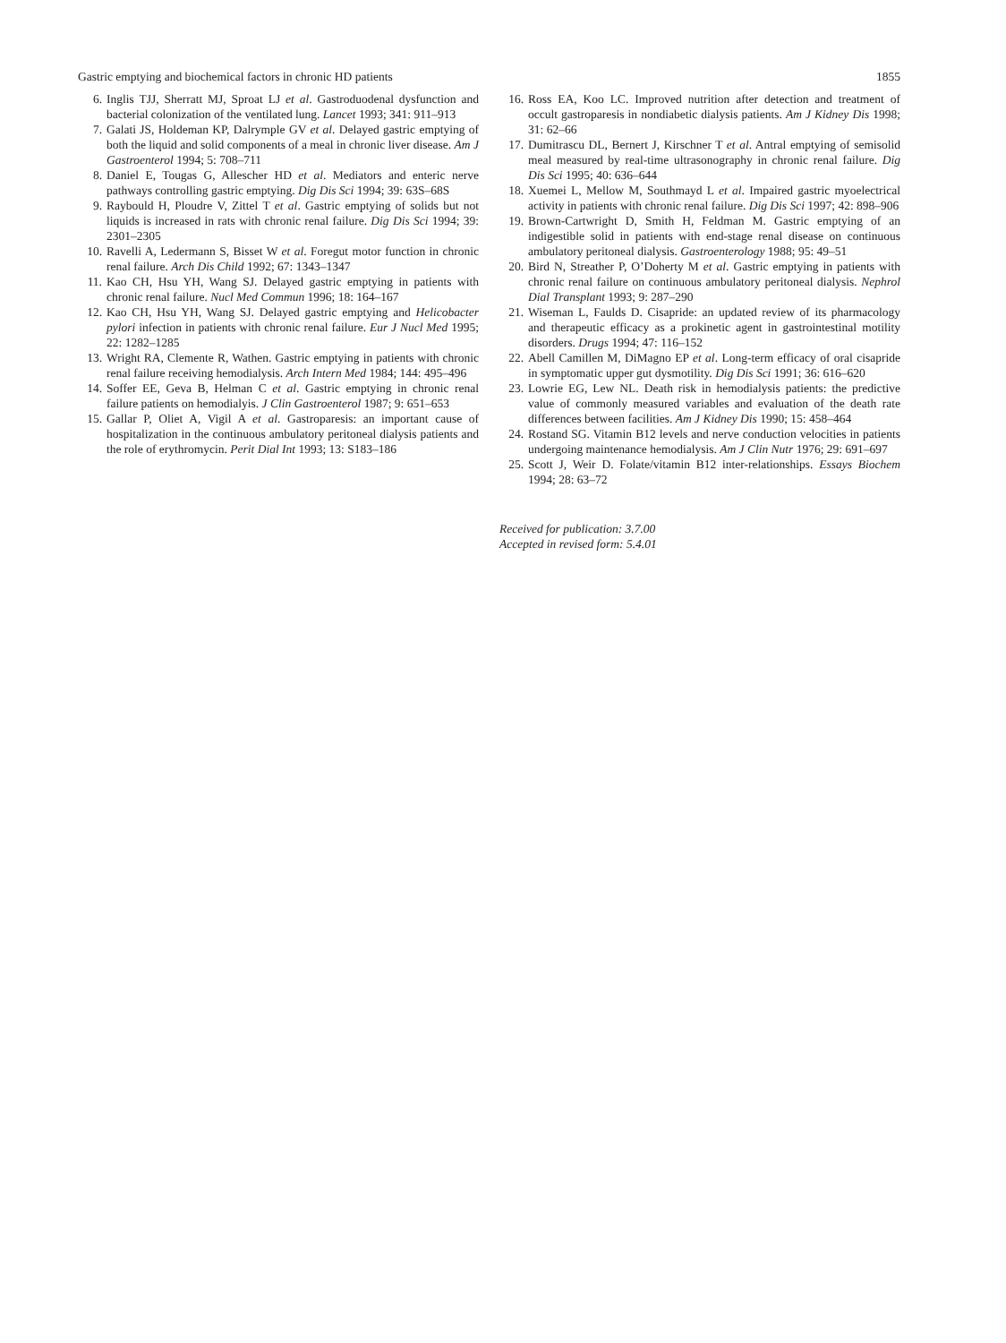Gastric emptying and biochemical factors in chronic HD patients 1855
6. Inglis TJJ, Sherratt MJ, Sproat LJ et al. Gastroduodenal dysfunction and bacterial colonization of the ventilated lung. Lancet 1993; 341: 911–913
7. Galati JS, Holdeman KP, Dalrymple GV et al. Delayed gastric emptying of both the liquid and solid components of a meal in chronic liver disease. Am J Gastroenterol 1994; 5: 708–711
8. Daniel E, Tougas G, Allescher HD et al. Mediators and enteric nerve pathways controlling gastric emptying. Dig Dis Sci 1994; 39: 63S–68S
9. Raybould H, Ploudre V, Zittel T et al. Gastric emptying of solids but not liquids is increased in rats with chronic renal failure. Dig Dis Sci 1994; 39: 2301–2305
10. Ravelli A, Ledermann S, Bisset W et al. Foregut motor function in chronic renal failure. Arch Dis Child 1992; 67: 1343–1347
11. Kao CH, Hsu YH, Wang SJ. Delayed gastric emptying in patients with chronic renal failure. Nucl Med Commun 1996; 18: 164–167
12. Kao CH, Hsu YH, Wang SJ. Delayed gastric emptying and Helicobacter pylori infection in patients with chronic renal failure. Eur J Nucl Med 1995; 22: 1282–1285
13. Wright RA, Clemente R, Wathen. Gastric emptying in patients with chronic renal failure receiving hemodialysis. Arch Intern Med 1984; 144: 495–496
14. Soffer EE, Geva B, Helman C et al. Gastric emptying in chronic renal failure patients on hemodialyis. J Clin Gastroenterol 1987; 9: 651–653
15. Gallar P, Oliet A, Vigil A et al. Gastroparesis: an important cause of hospitalization in the continuous ambulatory peritoneal dialysis patients and the role of erythromycin. Perit Dial Int 1993; 13: S183–186
16. Ross EA, Koo LC. Improved nutrition after detection and treatment of occult gastroparesis in nondiabetic dialysis patients. Am J Kidney Dis 1998; 31: 62–66
17. Dumitrascu DL, Bernert J, Kirschner T et al. Antral emptying of semisolid meal measured by real-time ultrasonography in chronic renal failure. Dig Dis Sci 1995; 40: 636–644
18. Xuemei L, Mellow M, Southmayd L et al. Impaired gastric myoelectrical activity in patients with chronic renal failure. Dig Dis Sci 1997; 42: 898–906
19. Brown-Cartwright D, Smith H, Feldman M. Gastric emptying of an indigestible solid in patients with end-stage renal disease on continuous ambulatory peritoneal dialysis. Gastroenterology 1988; 95: 49–51
20. Bird N, Streather P, O’Doherty M et al. Gastric emptying in patients with chronic renal failure on continuous ambulatory peritoneal dialysis. Nephrol Dial Transplant 1993; 9: 287–290
21. Wiseman L, Faulds D. Cisapride: an updated review of its pharmacology and therapeutic efficacy as a prokinetic agent in gastrointestinal motility disorders. Drugs 1994; 47: 116–152
22. Abell Camillen M, DiMagno EP et al. Long-term efficacy of oral cisapride in symptomatic upper gut dysmotility. Dig Dis Sci 1991; 36: 616–620
23. Lowrie EG, Lew NL. Death risk in hemodialysis patients: the predictive value of commonly measured variables and evaluation of the death rate differences between facilities. Am J Kidney Dis 1990; 15: 458–464
24. Rostand SG. Vitamin B12 levels and nerve conduction velocities in patients undergoing maintenance hemodialysis. Am J Clin Nutr 1976; 29: 691–697
25. Scott J, Weir D. Folate/vitamin B12 inter-relationships. Essays Biochem 1994; 28: 63–72
Received for publication: 3.7.00
Accepted in revised form: 5.4.01